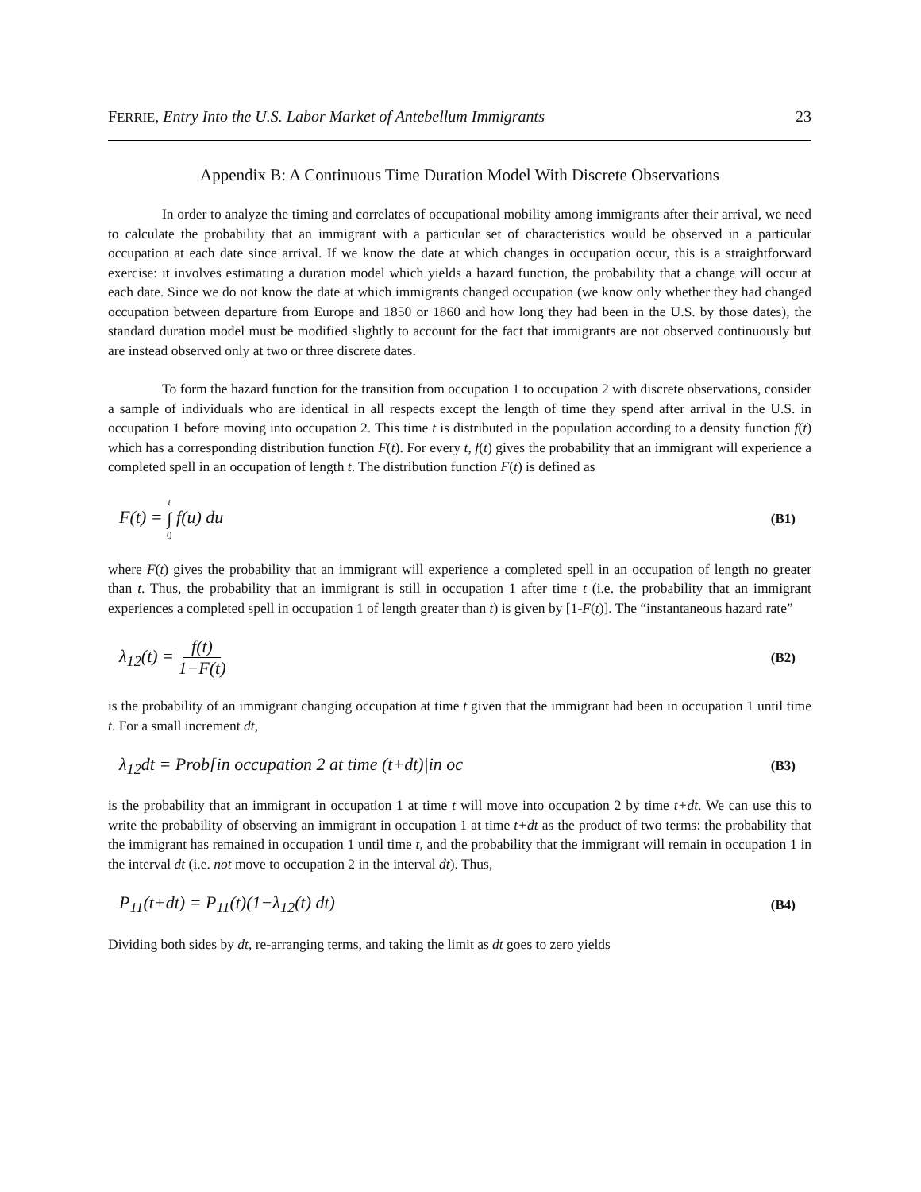FERRIE, Entry Into the U.S. Labor Market of Antebellum Immigrants 23
Appendix B: A Continuous Time Duration Model With Discrete Observations
In order to analyze the timing and correlates of occupational mobility among immigrants after their arrival, we need to calculate the probability that an immigrant with a particular set of characteristics would be observed in a particular occupation at each date since arrival. If we know the date at which changes in occupation occur, this is a straightforward exercise: it involves estimating a duration model which yields a hazard function, the probability that a change will occur at each date. Since we do not know the date at which immigrants changed occupation (we know only whether they had changed occupation between departure from Europe and 1850 or 1860 and how long they had been in the U.S. by those dates), the standard duration model must be modified slightly to account for the fact that immigrants are not observed continuously but are instead observed only at two or three discrete dates.
To form the hazard function for the transition from occupation 1 to occupation 2 with discrete observations, consider a sample of individuals who are identical in all respects except the length of time they spend after arrival in the U.S. in occupation 1 before moving into occupation 2. This time t is distributed in the population according to a density function f(t) which has a corresponding distribution function F(t). For every t, f(t) gives the probability that an immigrant will experience a completed spell in an occupation of length t. The distribution function F(t) is defined as
F(t) = t ∫ 0 f(u) du (B1)
where F(t) gives the probability that an immigrant will experience a completed spell in an occupation of length no greater than t. Thus, the probability that an immigrant is still in occupation 1 after time t (i.e. the probability that an immigrant experiences a completed spell in occupation 1 of length greater than t) is given by [1-F(t)]. The “instantaneous hazard rate”
λ<sub>12</sub>(t) = f(t) 1−F(t) (B2)
is the probability of an immigrant changing occupation at time t given that the immigrant had been in occupation 1 until time t. For a small increment dt,
λ<sub>12</sub>dt = Prob[in occupation 2 at time (t+dt)|in oc (B3)
is the probability that an immigrant in occupation 1 at time t will move into occupation 2 by time t+dt. We can use this to write the probability of observing an immigrant in occupation 1 at time t+dt as the product of two terms: the probability that the immigrant has remained in occupation 1 until time t, and the probability that the immigrant will remain in occupation 1 in the interval dt (i.e. not move to occupation 2 in the interval dt). Thus,
P<sub>11</sub>(t+dt) = P<sub>11</sub>(t)(1−λ<sub>12</sub>(t) dt) (B4)
Dividing both sides by dt, re-arranging terms, and taking the limit as dt goes to zero yields